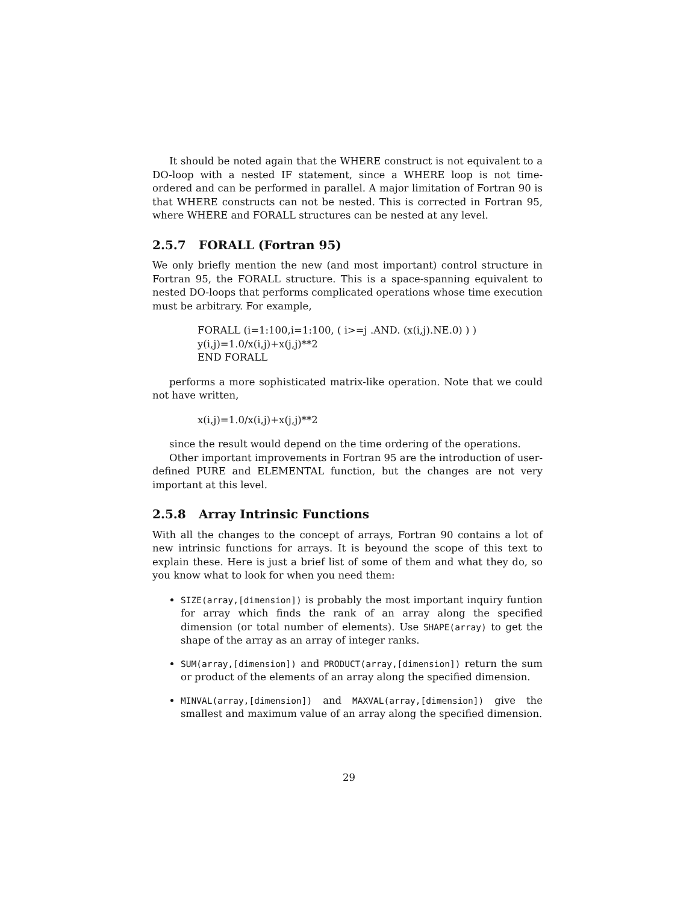It should be noted again that the WHERE construct is not equivalent to a DO-loop with a nested IF statement, since a WHERE loop is not time-ordered and can be performed in parallel. A major limitation of Fortran 90 is that WHERE constructs can not be nested. This is corrected in Fortran 95, where WHERE and FORALL structures can be nested at any level.
2.5.7 FORALL (Fortran 95)
We only briefly mention the new (and most important) control structure in Fortran 95, the FORALL structure. This is a space-spanning equivalent to nested DO-loops that performs complicated operations whose time execution must be arbitrary. For example,
FORALL (i=1:100,i=1:100, ( i>=j .AND. (x(i,j).NE.0) ) )
y(i,j)=1.0/x(i,j)+x(j,j)**2
END FORALL
performs a more sophisticated matrix-like operation. Note that we could not have written,
x(i,j)=1.0/x(i,j)+x(j,j)**2
since the result would depend on the time ordering of the operations.
Other important improvements in Fortran 95 are the introduction of user-defined PURE and ELEMENTAL function, but the changes are not very important at this level.
2.5.8 Array Intrinsic Functions
With all the changes to the concept of arrays, Fortran 90 contains a lot of new intrinsic functions for arrays. It is beyound the scope of this text to explain these. Here is just a brief list of some of them and what they do, so you know what to look for when you need them:
SIZE(array,[dimension]) is probably the most important inquiry funtion for array which finds the rank of an array along the specified dimension (or total number of elements). Use SHAPE(array) to get the shape of the array as an array of integer ranks.
SUM(array,[dimension]) and PRODUCT(array,[dimension]) return the sum or product of the elements of an array along the specified dimension.
MINVAL(array,[dimension]) and MAXVAL(array,[dimension]) give the smallest and maximum value of an array along the specified dimension.
29